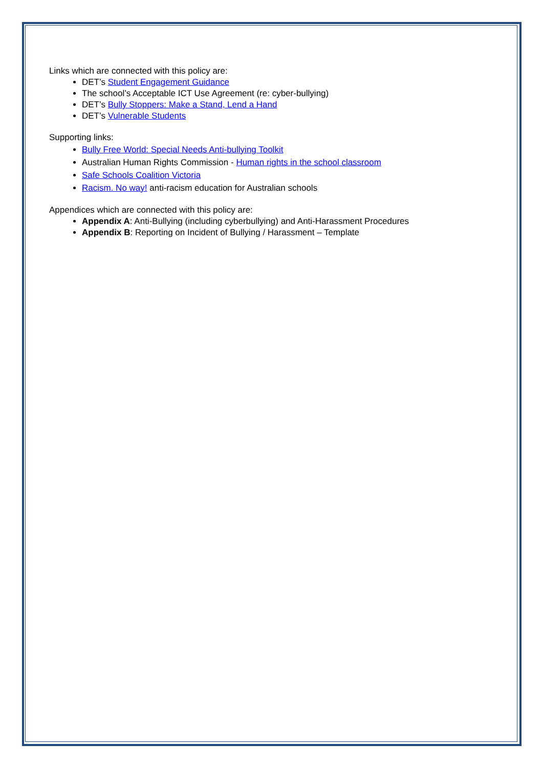Links which are connected with this policy are:
DET’s Student Engagement Guidance
The school’s Acceptable ICT Use Agreement (re: cyber-bullying)
DET’s Bully Stoppers: Make a Stand, Lend a Hand
DET’s Vulnerable Students
Supporting links:
Bully Free World: Special Needs Anti-bullying Toolkit
Australian Human Rights Commission - Human rights in the school classroom
Safe Schools Coalition Victoria
Racism. No way! anti-racism education for Australian schools
Appendices which are connected with this policy are:
Appendix A: Anti-Bullying (including cyberbullying) and Anti-Harassment Procedures
Appendix B: Reporting on Incident of Bullying / Harassment – Template